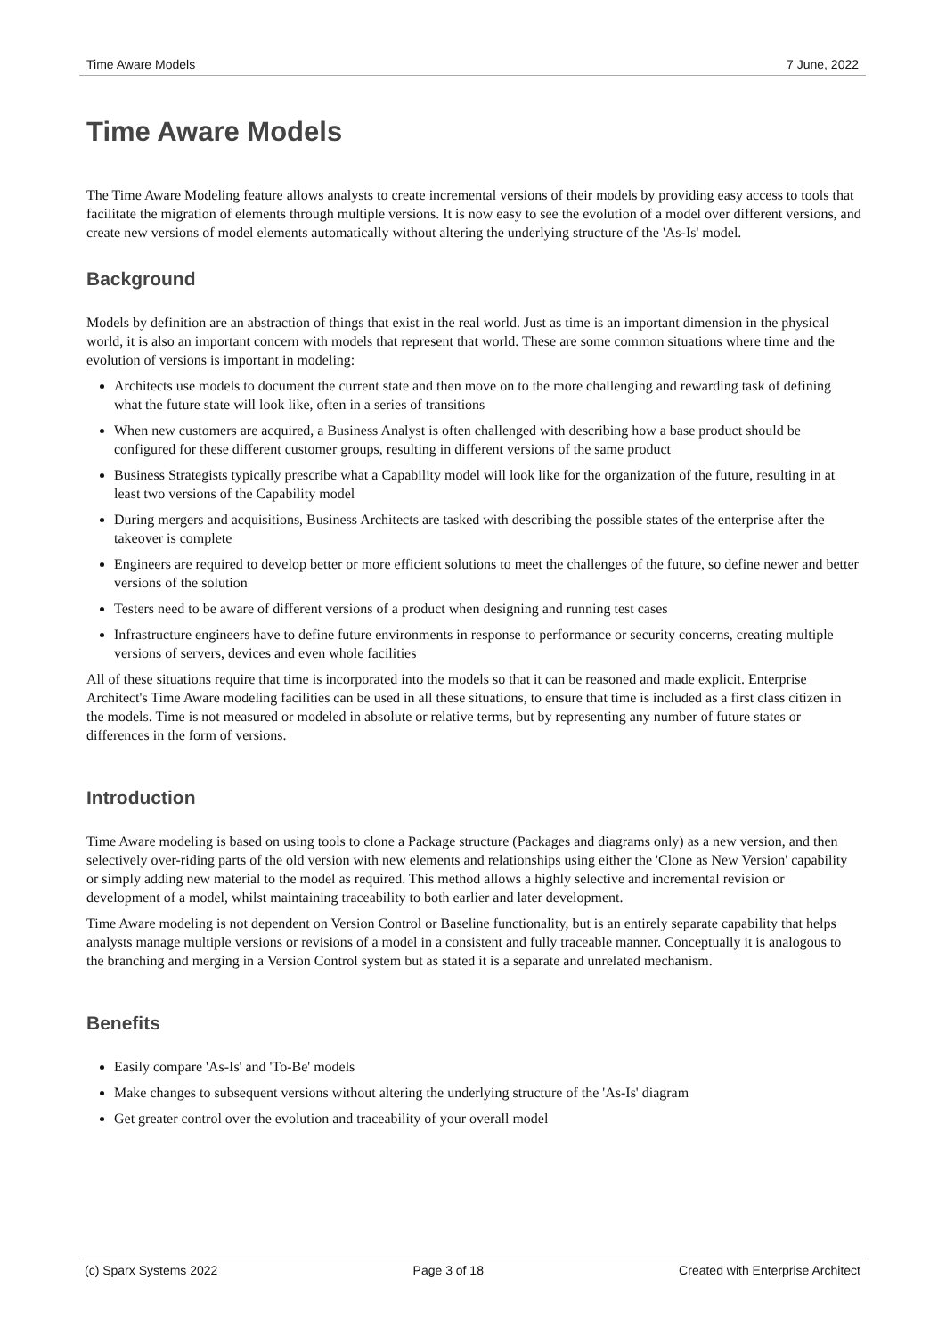Time Aware Models 7 June, 2022
Time Aware Models
The Time Aware Modeling feature allows analysts to create incremental versions of their models by providing easy access to tools that facilitate the migration of elements through multiple versions. It is now easy to see the evolution of a model over different versions, and create new versions of model elements automatically without altering the underlying structure of the 'As-Is' model.
Background
Models by definition are an abstraction of things that exist in the real world. Just as time is an important dimension in the physical world, it is also an important concern with models that represent that world. These are some common situations where time and the evolution of versions is important in modeling:
Architects use models to document the current state and then move on to the more challenging and rewarding task of defining what the future state will look like, often in a series of transitions
When new customers are acquired, a Business Analyst is often challenged with describing how a base product should be configured for these different customer groups, resulting in different versions of the same product
Business Strategists typically prescribe what a Capability model will look like for the organization of the future, resulting in at least two versions of the Capability model
During mergers and acquisitions, Business Architects are tasked with describing the possible states of the enterprise after the takeover is complete
Engineers are required to develop better or more efficient solutions to meet the challenges of the future, so define newer and better versions of the solution
Testers need to be aware of different versions of a product when designing and running test cases
Infrastructure engineers have to define future environments in response to performance or security concerns, creating multiple versions of servers, devices and even whole facilities
All of these situations require that time is incorporated into the models so that it can be reasoned and made explicit. Enterprise Architect's Time Aware modeling facilities can be used in all these situations, to ensure that time is included as a first class citizen in the models. Time is not measured or modeled in absolute or relative terms, but by representing any number of future states or differences in the form of versions.
Introduction
Time Aware modeling is based on using tools to clone a Package structure (Packages and diagrams only) as a new version, and then selectively over-riding parts of the old version with new elements and relationships using either the 'Clone as New Version' capability or simply adding new material to the model as required. This method allows a highly selective and incremental revision or development of a model, whilst maintaining traceability to both earlier and later development.
Time Aware modeling is not dependent on Version Control or Baseline functionality, but is an entirely separate capability that helps analysts manage multiple versions or revisions of a model in a consistent and fully traceable manner. Conceptually it is analogous to the branching and merging in a Version Control system but as stated it is a separate and unrelated mechanism.
Benefits
Easily compare 'As-Is' and 'To-Be' models
Make changes to subsequent versions without altering the underlying structure of the 'As-Is' diagram
Get greater control over the evolution and traceability of your overall model
(c) Sparx Systems 2022 Page 3 of 18 Created with Enterprise Architect